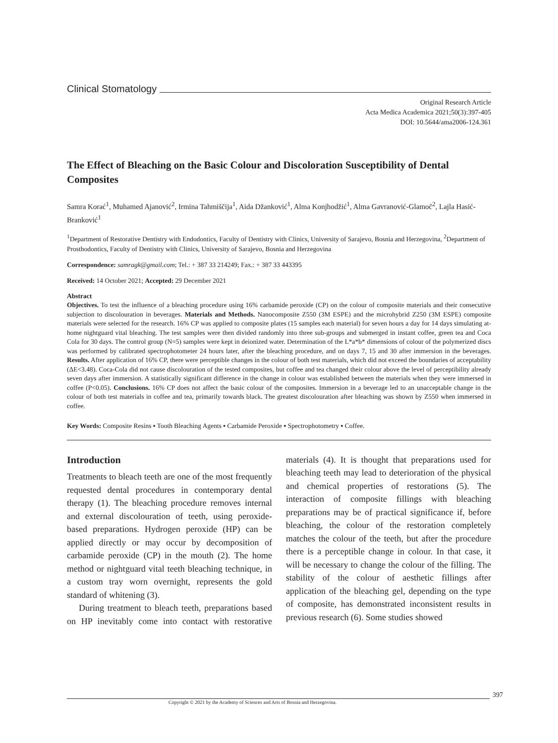Clinical Stomatology
Original Research Article
Acta Medica Academica 2021;50(3):397-405
DOI: 10.5644/ama2006-124.361
The Effect of Bleaching on the Basic Colour and Discoloration Susceptibility of Dental Composites
Samra Korać<sup>1</sup>, Muhamed Ajanović<sup>2</sup>, Irmina Tahmiščija<sup>1</sup>, Aida Džanković<sup>1</sup>, Alma Konjhodžić<sup>1</sup>, Alma Gavranović-Glamoč<sup>2</sup>, Lajla Hasić-Branković<sup>1</sup>
<sup>1</sup> Department of Restorative Dentistry with Endodontics, Faculty of Dentistry with Clinics, University of Sarajevo, Bosnia and Herzegovina, <sup>2</sup>Department of Prosthodontics, Faculty of Dentistry with Clinics, University of Sarajevo, Bosnia and Herzegovina
Correspondence: samragk@gmail.com; Tel.: + 387 33 214249; Fax.: + 387 33 443395
Received: 14 October 2021; Accepted: 29 December 2021
Abstract
Objectives. To test the influence of a bleaching procedure using 16% carbamide peroxide (CP) on the colour of composite materials and their consecutive subjection to discolouration in beverages. Materials and Methods. Nanocomposite Z550 (3M ESPE) and the microhybrid Z250 (3M ESPE) composite materials were selected for the research. 16% CP was applied to composite plates (15 samples each material) for seven hours a day for 14 days simulating at-home nightguard vital bleaching. The test samples were then divided randomly into three sub-groups and submerged in instant coffee, green tea and Coca Cola for 30 days. The control group (N=5) samples were kept in deionized water. Determination of the L*a*b* dimensions of colour of the polymerized discs was performed by calibrated spectrophotometer 24 hours later, after the bleaching procedure, and on days 7, 15 and 30 after immersion in the beverages. Results. After application of 16% CP, there were perceptible changes in the colour of both test materials, which did not exceed the boundaries of acceptability (ΔE<3.48). Coca-Cola did not cause discolouration of the tested composites, but coffee and tea changed their colour above the level of perceptibility already seven days after immersion. A statistically significant difference in the change in colour was established between the materials when they were immersed in coffee (P<0.05). Conclusions. 16% CP does not affect the basic colour of the composites. Immersion in a beverage led to an unacceptable change in the colour of both test materials in coffee and tea, primarily towards black. The greatest discolouration after bleaching was shown by Z550 when immersed in coffee.
Key Words: Composite Resins ▪ Tooth Bleaching Agents ▪ Carbamide Peroxide ▪ Spectrophotometry ▪ Coffee.
Introduction
Treatments to bleach teeth are one of the most frequently requested dental procedures in contemporary dental therapy (1). The bleaching procedure removes internal and external discolouration of teeth, using peroxide-based preparations. Hydrogen peroxide (HP) can be applied directly or may occur by decomposition of carbamide peroxide (CP) in the mouth (2). The home method or nightguard vital teeth bleaching technique, in a custom tray worn overnight, represents the gold standard of whitening (3).
During treatment to bleach teeth, preparations based on HP inevitably come into contact with restorative materials (4). It is thought that preparations used for bleaching teeth may lead to deterioration of the physical and chemical properties of restorations (5). The interaction of composite fillings with bleaching preparations may be of practical significance if, before bleaching, the colour of the restoration completely matches the colour of the teeth, but after the procedure there is a perceptible change in colour. In that case, it will be necessary to change the colour of the filling. The stability of the colour of aesthetic fillings after application of the bleaching gel, depending on the type of composite, has demonstrated inconsistent results in previous research (6). Some studies showed
397
Copyright © 2021 by the Academy of Sciences and Arts of Bosnia and Herzegovina.